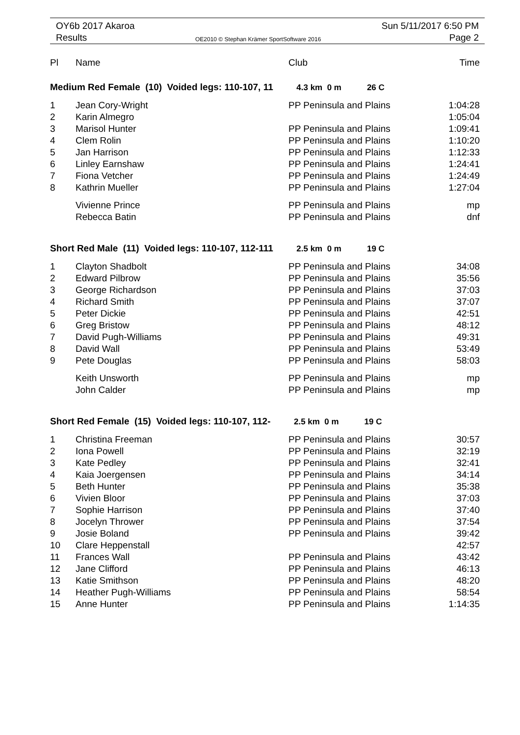OY6b 2017 Akaroa
Results
OE2010 © Stephan Krämer SportSoftware 2016
Sun 5/11/2017 6:50 PM
Page 2
| Pl | Name | Club | Time |
| --- | --- | --- | --- |
| Medium Red Female (10) Voided legs: 110-107, 11 4.3 km 0 m 26 C | | | |
| 1 | Jean Cory-Wright | PP Peninsula and Plains | 1:04:28 |
| 2 | Karin Almegro | | 1:05:04 |
| 3 | Marisol Hunter | PP Peninsula and Plains | 1:09:41 |
| 4 | Clem Rolin | PP Peninsula and Plains | 1:10:20 |
| 5 | Jan Harrison | PP Peninsula and Plains | 1:12:33 |
| 6 | Linley Earnshaw | PP Peninsula and Plains | 1:24:41 |
| 7 | Fiona Vetcher | PP Peninsula and Plains | 1:24:49 |
| 8 | Kathrin Mueller | PP Peninsula and Plains | 1:27:04 |
| | Vivienne Prince | PP Peninsula and Plains | mp |
| | Rebecca Batin | PP Peninsula and Plains | dnf |
| Short Red Male (11) Voided legs: 110-107, 112-111 2.5 km 0 m 19 C | | | |
| 1 | Clayton Shadbolt | PP Peninsula and Plains | 34:08 |
| 2 | Edward Pilbrow | PP Peninsula and Plains | 35:56 |
| 3 | George Richardson | PP Peninsula and Plains | 37:03 |
| 4 | Richard Smith | PP Peninsula and Plains | 37:07 |
| 5 | Peter Dickie | PP Peninsula and Plains | 42:51 |
| 6 | Greg Bristow | PP Peninsula and Plains | 48:12 |
| 7 | David Pugh-Williams | PP Peninsula and Plains | 49:31 |
| 8 | David Wall | PP Peninsula and Plains | 53:49 |
| 9 | Pete Douglas | PP Peninsula and Plains | 58:03 |
| | Keith Unsworth | PP Peninsula and Plains | mp |
| | John Calder | PP Peninsula and Plains | mp |
| Short Red Female (15) Voided legs: 110-107, 112- 2.5 km 0 m 19 C | | | |
| 1 | Christina Freeman | PP Peninsula and Plains | 30:57 |
| 2 | Iona Powell | PP Peninsula and Plains | 32:19 |
| 3 | Kate Pedley | PP Peninsula and Plains | 32:41 |
| 4 | Kaia Joergensen | PP Peninsula and Plains | 34:14 |
| 5 | Beth Hunter | PP Peninsula and Plains | 35:38 |
| 6 | Vivien Bloor | PP Peninsula and Plains | 37:03 |
| 7 | Sophie Harrison | PP Peninsula and Plains | 37:40 |
| 8 | Jocelyn Thrower | PP Peninsula and Plains | 37:54 |
| 9 | Josie Boland | PP Peninsula and Plains | 39:42 |
| 10 | Clare Heppenstall | | 42:57 |
| 11 | Frances Wall | PP Peninsula and Plains | 43:42 |
| 12 | Jane Clifford | PP Peninsula and Plains | 46:13 |
| 13 | Katie Smithson | PP Peninsula and Plains | 48:20 |
| 14 | Heather Pugh-Williams | PP Peninsula and Plains | 58:54 |
| 15 | Anne Hunter | PP Peninsula and Plains | 1:14:35 |